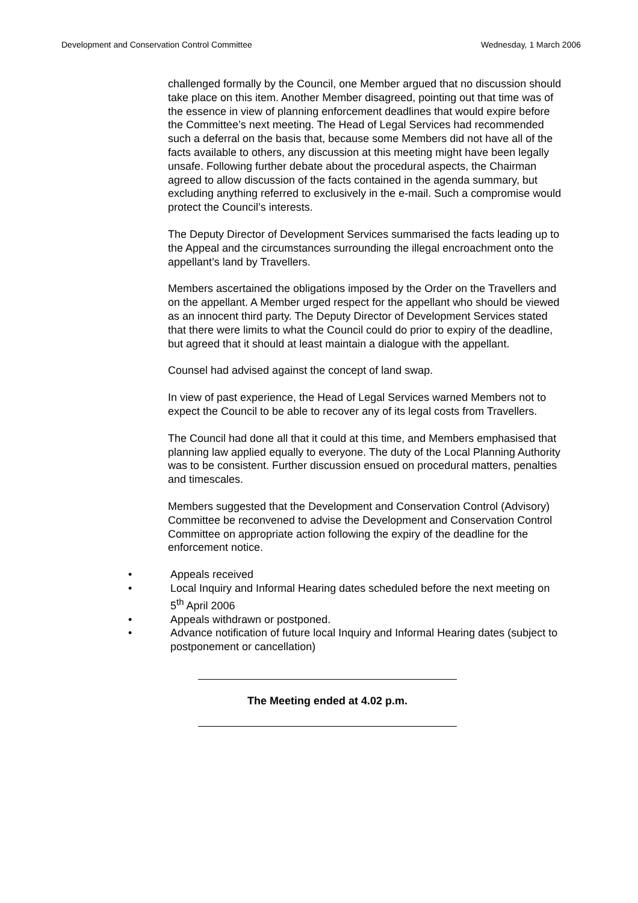Development and Conservation Control Committee Wednesday, 1 March 2006
challenged formally by the Council, one Member argued that no discussion should take place on this item. Another Member disagreed, pointing out that time was of the essence in view of planning enforcement deadlines that would expire before the Committee’s next meeting. The Head of Legal Services had recommended such a deferral on the basis that, because some Members did not have all of the facts available to others, any discussion at this meeting might have been legally unsafe. Following further debate about the procedural aspects, the Chairman agreed to allow discussion of the facts contained in the agenda summary, but excluding anything referred to exclusively in the e-mail. Such a compromise would protect the Council’s interests.
The Deputy Director of Development Services summarised the facts leading up to the Appeal and the circumstances surrounding the illegal encroachment onto the appellant’s land by Travellers.
Members ascertained the obligations imposed by the Order on the Travellers and on the appellant. A Member urged respect for the appellant who should be viewed as an innocent third party. The Deputy Director of Development Services stated that there were limits to what the Council could do prior to expiry of the deadline, but agreed that it should at least maintain a dialogue with the appellant.
Counsel had advised against the concept of land swap.
In view of past experience, the Head of Legal Services warned Members not to expect the Council to be able to recover any of its legal costs from Travellers.
The Council had done all that it could at this time, and Members emphasised that planning law applied equally to everyone. The duty of the Local Planning Authority was to be consistent. Further discussion ensued on procedural matters, penalties and timescales.
Members suggested that the Development and Conservation Control (Advisory) Committee be reconvened to advise the Development and Conservation Control Committee on appropriate action following the expiry of the deadline for the enforcement notice.
• Appeals received
• Local Inquiry and Informal Hearing dates scheduled before the next meeting on 5<sup>th</sup> April 2006
• Appeals withdrawn or postponed.
• Advance notification of future local Inquiry and Informal Hearing dates (subject to postponement or cancellation)
The Meeting ended at 4.02 p.m.